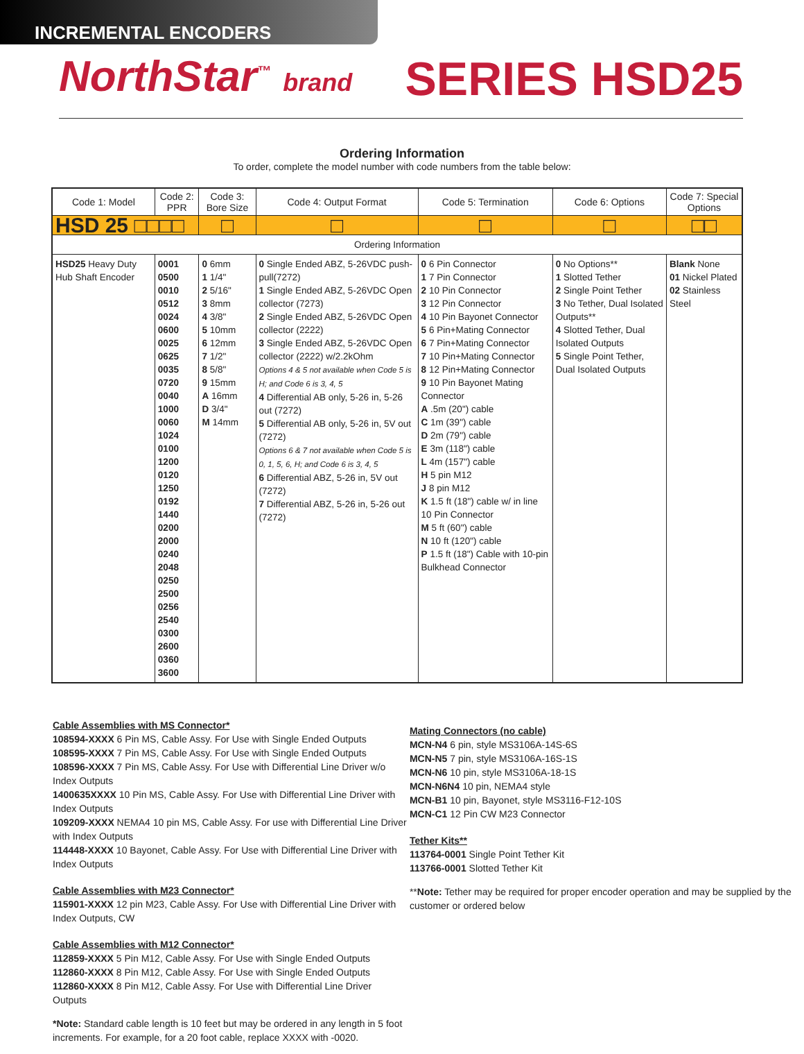INCREMENTAL ENCODERS
NorthStar<sup>™</sup> brand
SERIES HSD25
Ordering Information
To order, complete the model number with code numbers from the table below:
| Code 1: Model | Code 2: PPR | Code 3: Bore Size | Code 4: Output Format | Code 5: Termination | Code 6: Options | Code 7: Special Options |
| --- | --- | --- | --- | --- | --- | --- |
| HSD 25 □□□□ | | □ | □ | □ | □ | □□ |
| Ordering Information | | | | | | |
| HSD25 Heavy Duty Hub Shaft Encoder | 0001 0500 0010 0512 0024 0600 0025 0625 0035 0720 0040 1000 0060 1024 0100 1200 0120 1250 0192 1440 0200 2000 0240 2048 0250 2500 0256 2540 0300 2600 0360 3600 | 0 6mm 1 1/4" 2 5/16" 3 8mm 4 3/8" 5 10mm 6 12mm 7 1/2" 8 5/8" 9 15mm A 16mm D 3/4" M 14mm | 0 Single Ended ABZ, 5-26VDC push-pull(7272) 1 Single Ended ABZ, 5-26VDC Open collector (7273) 2 Single Ended ABZ, 5-26VDC Open collector (2222) 3 Single Ended ABZ, 5-26VDC Open collector (2222) w/2.2kOhm Options 4 & 5 not available when Code 5 is H; and Code 6 is 3, 4, 5 4 Differential AB only, 5-26 in, 5-26 out (7272) 5 Differential AB only, 5-26 in, 5V out (7272) Options 6 & 7 not available when Code 5 is 0, 1, 5, 6, H; and Code 6 is 3, 4, 5 6 Differential ABZ, 5-26 in, 5V out (7272) 7 Differential ABZ, 5-26 in, 5-26 out (7272) | 0 6 Pin Connector 1 7 Pin Connector 2 10 Pin Connector 3 12 Pin Connector 4 10 Pin Bayonet Connector 5 6 Pin+Mating Connector 6 7 Pin+Mating Connector 7 10 Pin+Mating Connector 8 12 Pin+Mating Connector 9 10 Pin Bayonet Mating Connector A .5m (20") cable C 1m (39") cable D 2m (79") cable E 3m (118") cable L 4m (157") cable H 5 pin M12 J 8 pin M12 K 1.5 ft (18") cable w/ in line 10 Pin Connector M 5 ft (60") cable N 10 ft (120") cable P 1.5 ft (18") Cable with 10-pin Bulkhead Connector | 0 No Options** 1 Slotted Tether 2 Single Point Tether 3 No Tether, Dual Isolated Outputs** 4 Slotted Tether, Dual Isolated Outputs 5 Single Point Tether, Dual Isolated Outputs | Blank None 01 Nickel Plated 02 Stainless Steel |
Cable Assemblies with MS Connector*
108594-XXXX 6 Pin MS, Cable Assy. For Use with Single Ended Outputs
108595-XXXX 7 Pin MS, Cable Assy. For Use with Single Ended Outputs
108596-XXXX 7 Pin MS, Cable Assy. For Use with Differential Line Driver w/o Index Outputs
1400635XXXX 10 Pin MS, Cable Assy. For Use with Differential Line Driver with Index Outputs
109209-XXXX NEMA4 10 pin MS, Cable Assy. For use with Differential Line Driver with Index Outputs
114448-XXXX 10 Bayonet, Cable Assy. For Use with Differential Line Driver with Index Outputs
Cable Assemblies with M23 Connector*
115901-XXXX 12 pin M23, Cable Assy. For Use with Differential Line Driver with Index Outputs, CW
Cable Assemblies with M12 Connector*
112859-XXXX 5 Pin M12, Cable Assy. For Use with Single Ended Outputs
112860-XXXX 8 Pin M12, Cable Assy. For Use with Single Ended Outputs
112860-XXXX 8 Pin M12, Cable Assy. For Use with Differential Line Driver Outputs
*Note: Standard cable length is 10 feet but may be ordered in any length in 5 foot increments. For example, for a 20 foot cable, replace XXXX with -0020.
Mating Connectors (no cable)
MCN-N4 6 pin, style MS3106A-14S-6S
MCN-N5 7 pin, style MS3106A-16S-1S
MCN-N6 10 pin, style MS3106A-18-1S
MCN-N6N4 10 pin, NEMA4 style
MCN-B1 10 pin, Bayonet, style MS3116-F12-10S
MCN-C1 12 Pin CW M23 Connector
Tether Kits**
113764-0001 Single Point Tether Kit
113766-0001 Slotted Tether Kit
**Note: Tether may be required for proper encoder operation and may be supplied by the customer or ordered below